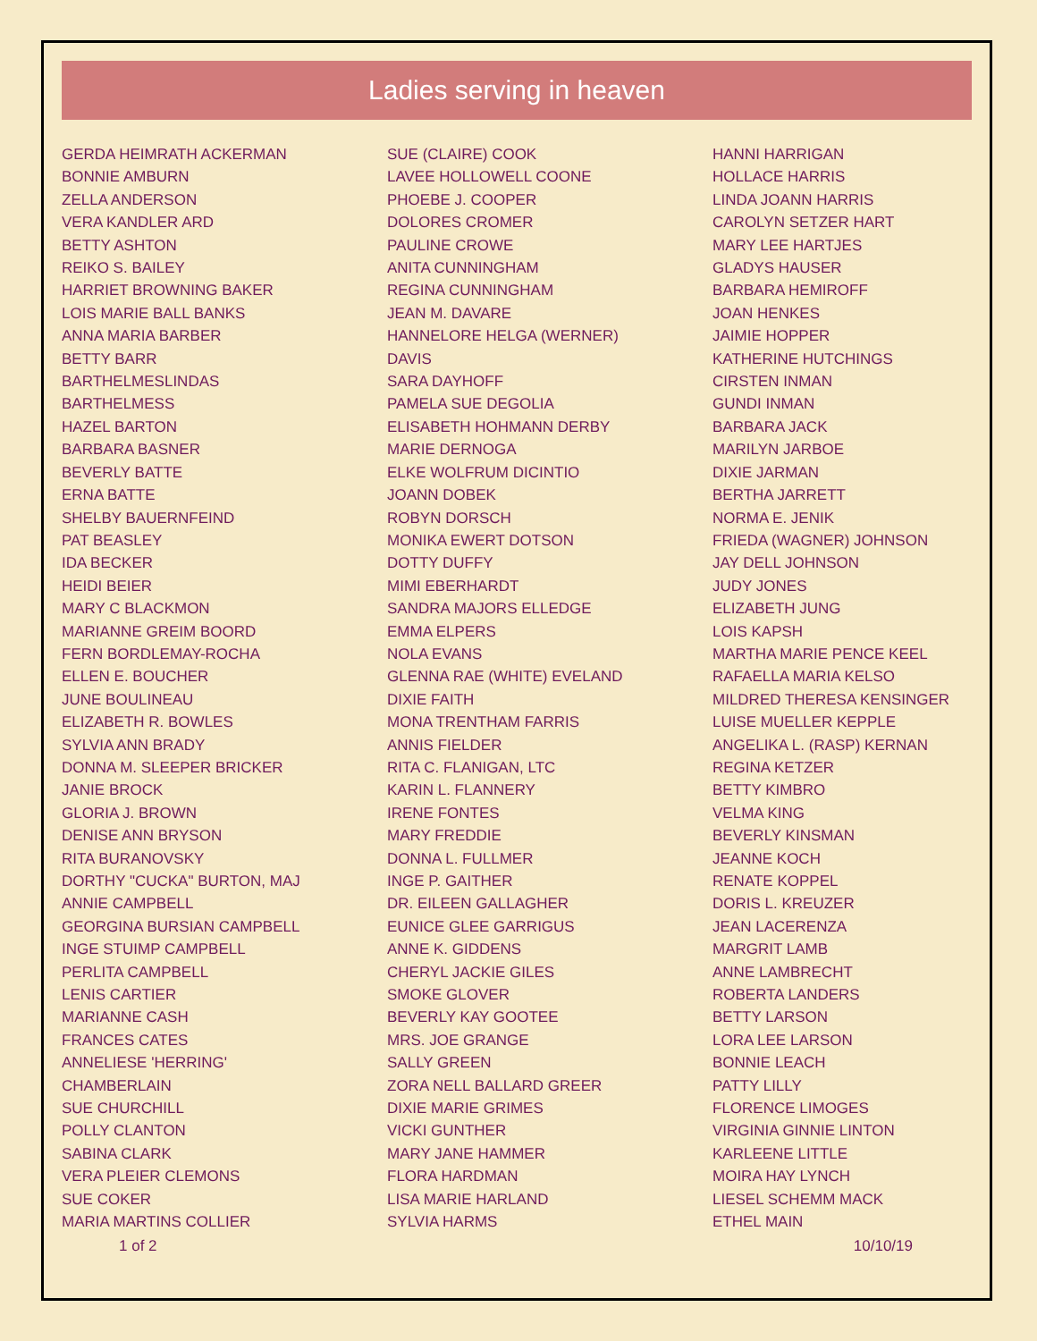Ladies serving in heaven
GERDA HEIMRATH ACKERMAN
BONNIE AMBURN
ZELLA ANDERSON
VERA KANDLER ARD
BETTY ASHTON
REIKO S. BAILEY
HARRIET BROWNING BAKER
LOIS MARIE BALL BANKS
ANNA MARIA BARBER
BETTY BARR
BARTHELMESLINDAS
BARTHELMESS
HAZEL BARTON
BARBARA BASNER
BEVERLY BATTE
ERNA BATTE
SHELBY BAUERNFEIND
PAT BEASLEY
IDA BECKER
HEIDI BEIER
MARY C BLACKMON
MARIANNE GREIM BOORD
FERN BORDLEMAY-ROCHA
ELLEN E. BOUCHER
JUNE BOULINEAU
ELIZABETH R. BOWLES
SYLVIA ANN BRADY
DONNA M. SLEEPER BRICKER
JANIE BROCK
GLORIA J. BROWN
DENISE ANN BRYSON
RITA BURANOVSKY
DORTHY "CUCKA" BURTON, MAJ
ANNIE CAMPBELL
GEORGINA BURSIAN CAMPBELL
INGE STUIMP CAMPBELL
PERLITA CAMPBELL
LENIS CARTIER
MARIANNE CASH
FRANCES CATES
ANNELIESE 'HERRING'
CHAMBERLAIN
SUE CHURCHILL
POLLY CLANTON
SABINA CLARK
VERA PLEIER CLEMONS
SUE COKER
MARIA MARTINS COLLIER
SUE (CLAIRE) COOK
LAVEE HOLLOWELL COONE
PHOEBE J. COOPER
DOLORES CROMER
PAULINE CROWE
ANITA CUNNINGHAM
REGINA CUNNINGHAM
JEAN M. DAVARE
HANNELORE HELGA (WERNER)
DAVIS
SARA DAYHOFF
PAMELA SUE DEGOLIA
ELISABETH HOHMANN DERBY
MARIE DERNOGA
ELKE WOLFRUM DICINTIO
JOANN DOBEK
ROBYN DORSCH
MONIKA EWERT DOTSON
DOTTY DUFFY
MIMI EBERHARDT
SANDRA MAJORS ELLEDGE
EMMA ELPERS
NOLA EVANS
GLENNA RAE (WHITE) EVELAND
DIXIE FAITH
MONA TRENTHAM FARRIS
ANNIS FIELDER
RITA C. FLANIGAN, LTC
KARIN L. FLANNERY
IRENE FONTES
MARY FREDDIE
DONNA L. FULLMER
INGE P. GAITHER
DR. EILEEN GALLAGHER
EUNICE GLEE GARRIGUS
ANNE K. GIDDENS
CHERYL JACKIE GILES
SMOKE GLOVER
BEVERLY KAY GOOTEE
MRS. JOE GRANGE
SALLY GREEN
ZORA NELL BALLARD GREER
DIXIE MARIE GRIMES
VICKI GUNTHER
MARY JANE HAMMER
FLORA HARDMAN
LISA MARIE HARLAND
SYLVIA HARMS
HANNI HARRIGAN
HOLLACE HARRIS
LINDA JOANN HARRIS
CAROLYN SETZER HART
MARY LEE HARTJES
GLADYS HAUSER
BARBARA HEMIROFF
JOAN HENKES
JAIMIE HOPPER
KATHERINE HUTCHINGS
CIRSTEN INMAN
GUNDI INMAN
BARBARA JACK
MARILYN JARBOE
DIXIE JARMAN
BERTHA JARRETT
NORMA E. JENIK
FRIEDA (WAGNER) JOHNSON
JAY DELL JOHNSON
JUDY JONES
ELIZABETH JUNG
LOIS KAPSH
MARTHA MARIE PENCE KEEL
RAFAELLA MARIA KELSO
MILDRED THERESA KENSINGER
LUISE MUELLER KEPPLE
ANGELIKA L. (RASP) KERNAN
REGINA KETZER
BETTY KIMBRO
VELMA KING
BEVERLY KINSMAN
JEANNE KOCH
RENATE KOPPEL
DORIS L. KREUZER
JEAN LACERENZA
MARGRIT LAMB
ANNE LAMBRECHT
ROBERTA LANDERS
BETTY LARSON
LORA LEE LARSON
BONNIE LEACH
PATTY LILLY
FLORENCE LIMOGES
VIRGINIA GINNIE LINTON
KARLEENE LITTLE
MOIRA HAY LYNCH
LIESEL SCHEMM MACK
ETHEL MAIN
1 of 2 10/10/19